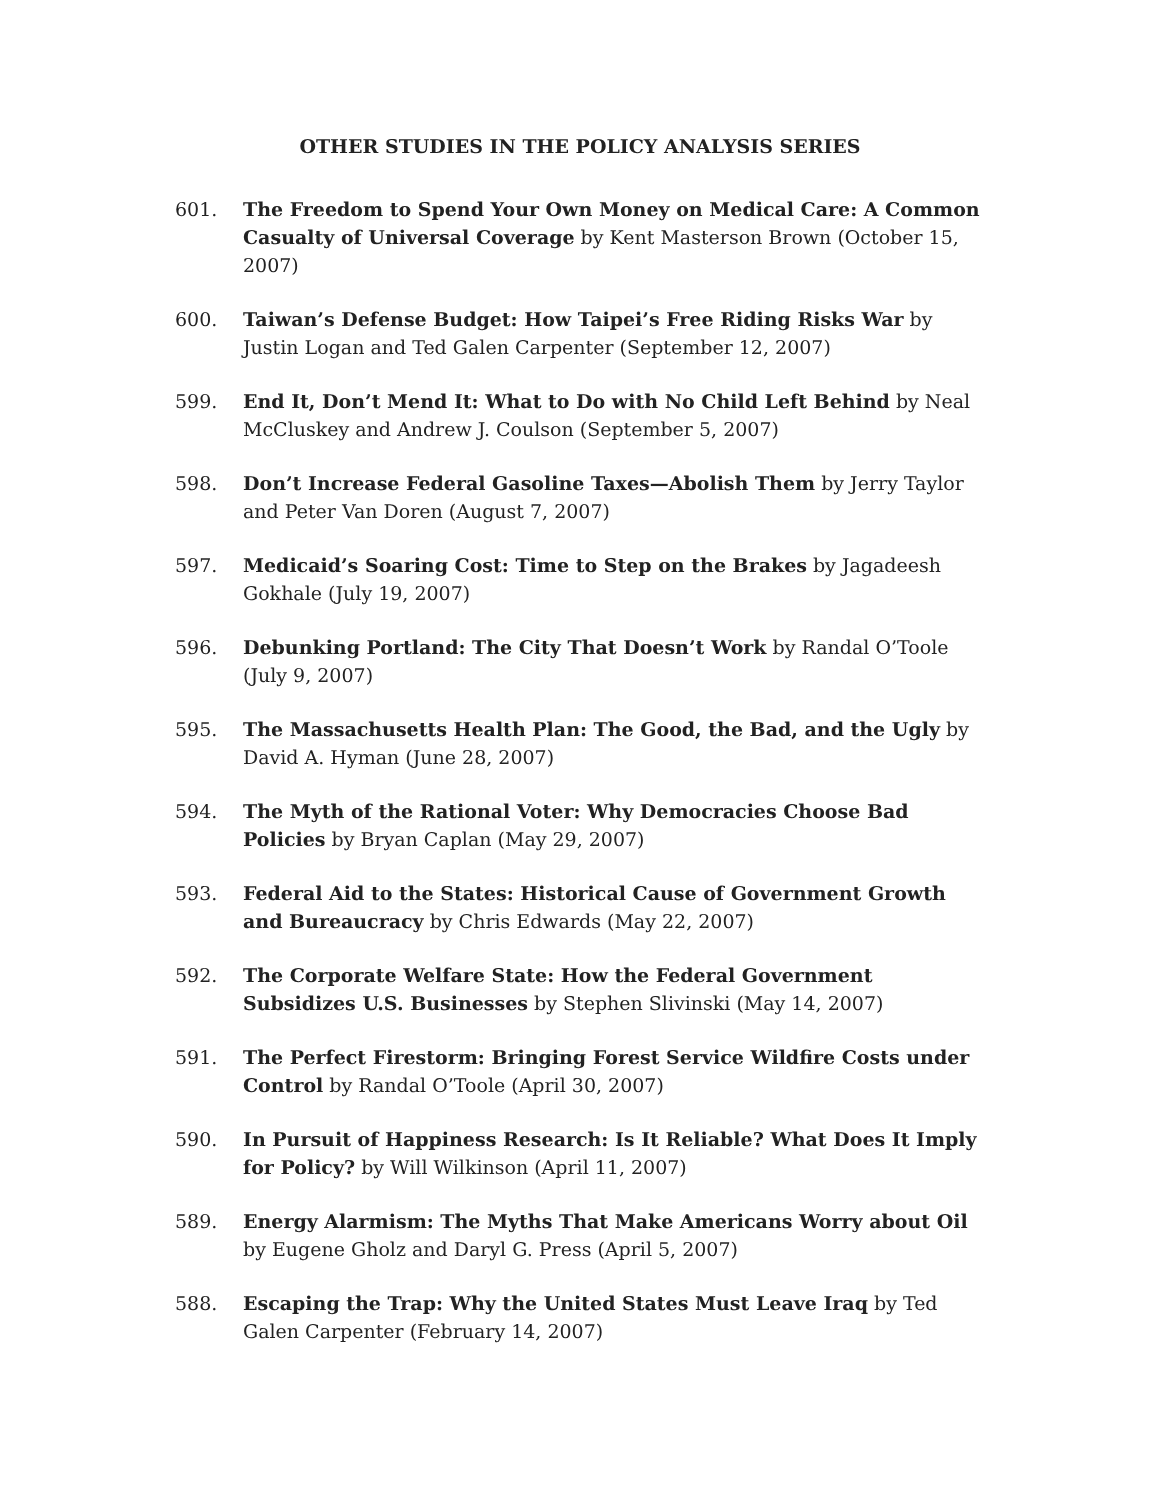OTHER STUDIES IN THE POLICY ANALYSIS SERIES
601. The Freedom to Spend Your Own Money on Medical Care: A Common Casualty of Universal Coverage by Kent Masterson Brown (October 15, 2007)
600. Taiwan’s Defense Budget: How Taipei’s Free Riding Risks War by Justin Logan and Ted Galen Carpenter (September 12, 2007)
599. End It, Don’t Mend It: What to Do with No Child Left Behind by Neal McCluskey and Andrew J. Coulson (September 5, 2007)
598. Don’t Increase Federal Gasoline Taxes—Abolish Them by Jerry Taylor and Peter Van Doren (August 7, 2007)
597. Medicaid’s Soaring Cost: Time to Step on the Brakes by Jagadeesh Gokhale (July 19, 2007)
596. Debunking Portland: The City That Doesn’t Work by Randal O’Toole (July 9, 2007)
595. The Massachusetts Health Plan: The Good, the Bad, and the Ugly by David A. Hyman (June 28, 2007)
594. The Myth of the Rational Voter: Why Democracies Choose Bad Policies by Bryan Caplan (May 29, 2007)
593. Federal Aid to the States: Historical Cause of Government Growth and Bureaucracy by Chris Edwards (May 22, 2007)
592. The Corporate Welfare State: How the Federal Government Subsidizes U.S. Businesses by Stephen Slivinski (May 14, 2007)
591. The Perfect Firestorm: Bringing Forest Service Wildfire Costs under Control by Randal O’Toole (April 30, 2007)
590. In Pursuit of Happiness Research: Is It Reliable? What Does It Imply for Policy? by Will Wilkinson (April 11, 2007)
589. Energy Alarmism: The Myths That Make Americans Worry about Oil by Eugene Gholz and Daryl G. Press (April 5, 2007)
588. Escaping the Trap: Why the United States Must Leave Iraq by Ted Galen Carpenter (February 14, 2007)